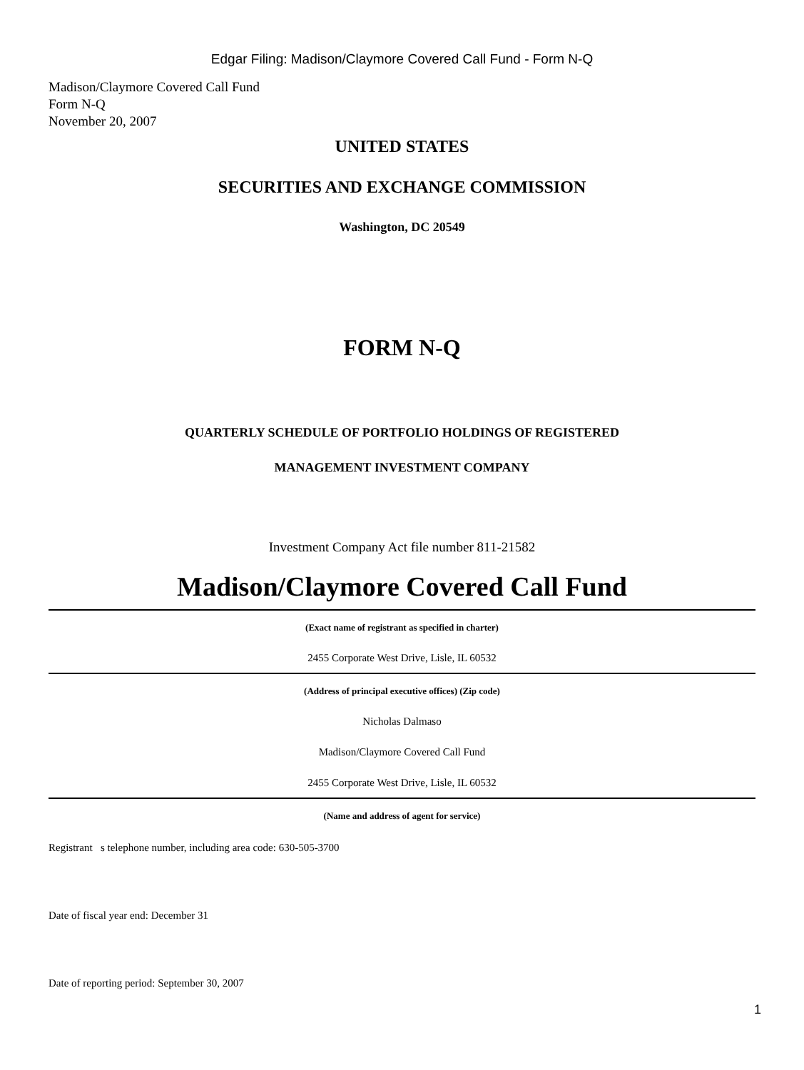Edgar Filing: Madison/Claymore Covered Call Fund - Form N-Q
Madison/Claymore Covered Call Fund
Form N-Q
November 20, 2007
UNITED STATES
SECURITIES AND EXCHANGE COMMISSION
Washington, DC 20549
FORM N-Q
QUARTERLY SCHEDULE OF PORTFOLIO HOLDINGS OF REGISTERED
MANAGEMENT INVESTMENT COMPANY
Investment Company Act file number 811-21582
Madison/Claymore Covered Call Fund
(Exact name of registrant as specified in charter)
2455 Corporate West Drive, Lisle, IL 60532
(Address of principal executive offices) (Zip code)
Nicholas Dalmaso
Madison/Claymore Covered Call Fund
2455 Corporate West Drive, Lisle, IL 60532
(Name and address of agent for service)
Registrant s telephone number, including area code: 630-505-3700
Date of fiscal year end: December 31
Date of reporting period: September 30, 2007
1